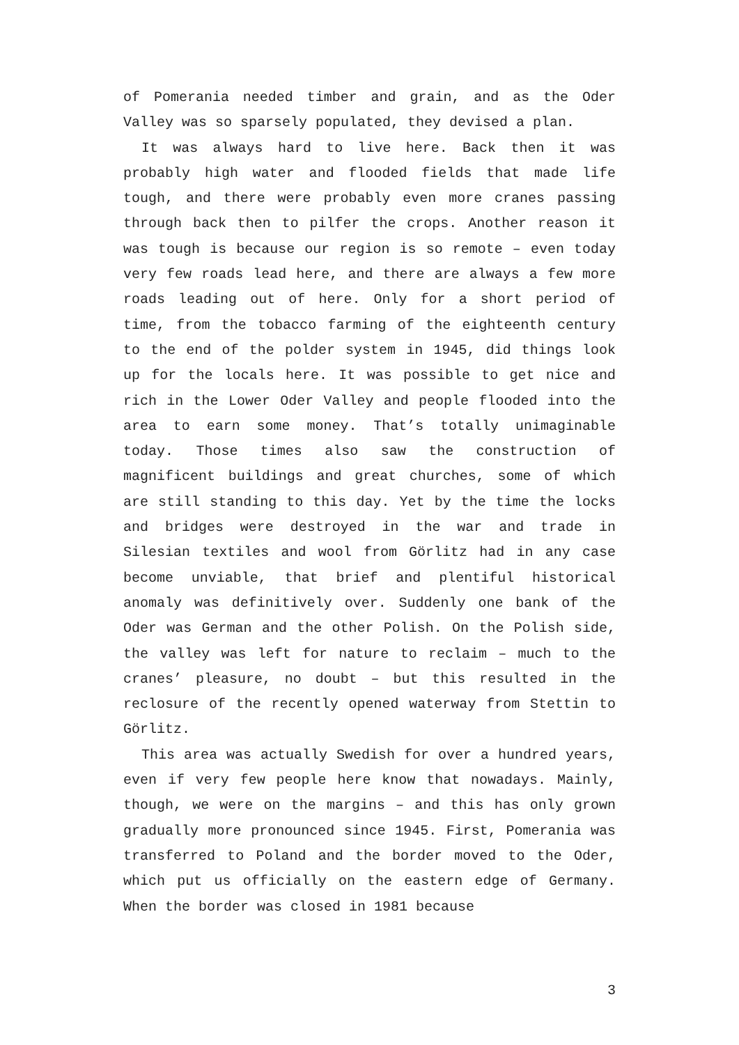of Pomerania needed timber and grain, and as the Oder Valley was so sparsely populated, they devised a plan.
It was always hard to live here. Back then it was probably high water and flooded fields that made life tough, and there were probably even more cranes passing through back then to pilfer the crops. Another reason it was tough is because our region is so remote – even today very few roads lead here, and there are always a few more roads leading out of here. Only for a short period of time, from the tobacco farming of the eighteenth century to the end of the polder system in 1945, did things look up for the locals here. It was possible to get nice and rich in the Lower Oder Valley and people flooded into the area to earn some money. That’s totally unimaginable today. Those times also saw the construction of magnificent buildings and great churches, some of which are still standing to this day. Yet by the time the locks and bridges were destroyed in the war and trade in Silesian textiles and wool from Görlitz had in any case become unviable, that brief and plentiful historical anomaly was definitively over. Suddenly one bank of the Oder was German and the other Polish. On the Polish side, the valley was left for nature to reclaim – much to the cranes’ pleasure, no doubt – but this resulted in the reclosure of the recently opened waterway from Stettin to Görlitz.
This area was actually Swedish for over a hundred years, even if very few people here know that nowadays. Mainly, though, we were on the margins – and this has only grown gradually more pronounced since 1945. First, Pomerania was transferred to Poland and the border moved to the Oder, which put us officially on the eastern edge of Germany. When the border was closed in 1981 because
3